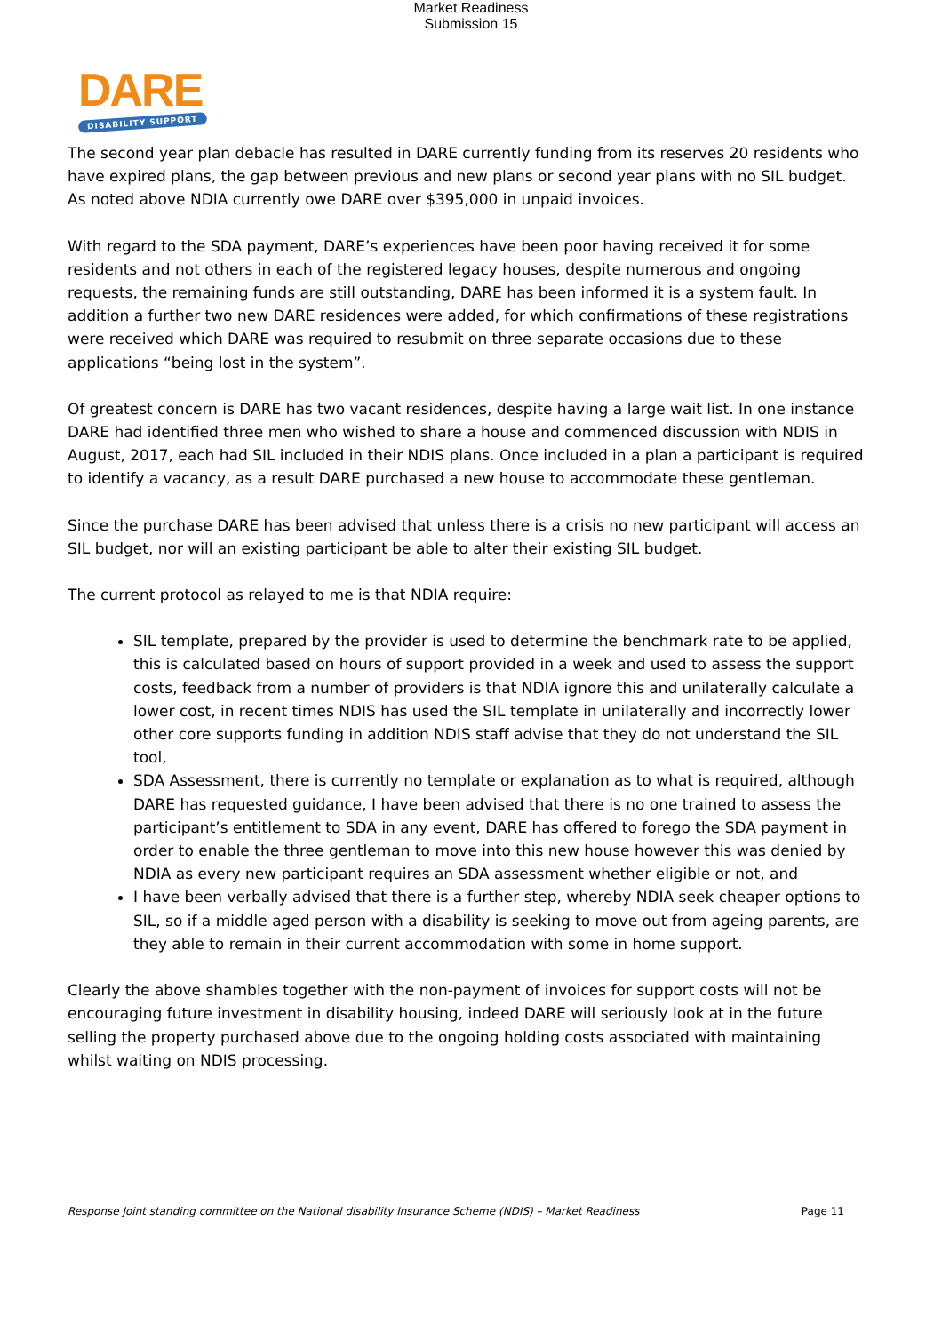Market Readiness
Submission 15
DARE
DISABILITY SUPPORT
The second year plan debacle has resulted in DARE currently funding from its reserves 20 residents who have expired plans, the gap between previous and new plans or second year plans with no SIL budget. As noted above NDIA currently owe DARE over $395,000 in unpaid invoices.
With regard to the SDA payment, DARE’s experiences have been poor having received it for some residents and not others in each of the registered legacy houses, despite numerous and ongoing requests, the remaining funds are still outstanding, DARE has been informed it is a system fault. In addition a further two new DARE residences were added, for which confirmations of these registrations were received which DARE was required to resubmit on three separate occasions due to these applications “being lost in the system”.
Of greatest concern is DARE has two vacant residences, despite having a large wait list. In one instance DARE had identified three men who wished to share a house and commenced discussion with NDIS in August, 2017, each had SIL included in their NDIS plans. Once included in a plan a participant is required to identify a vacancy, as a result DARE purchased a new house to accommodate these gentleman.
Since the purchase DARE has been advised that unless there is a crisis no new participant will access an SIL budget, nor will an existing participant be able to alter their existing SIL budget.
The current protocol as relayed to me is that NDIA require:
SIL template, prepared by the provider is used to determine the benchmark rate to be applied, this is calculated based on hours of support provided in a week and used to assess the support costs, feedback from a number of providers is that NDIA ignore this and unilaterally calculate a lower cost, in recent times NDIS has used the SIL template in unilaterally and incorrectly lower other core supports funding in addition NDIS staff advise that they do not understand the SIL tool,
SDA Assessment, there is currently no template or explanation as to what is required, although DARE has requested guidance, I have been advised that there is no one trained to assess the participant’s entitlement to SDA in any event, DARE has offered to forego the SDA payment in order to enable the three gentleman to move into this new house however this was denied by NDIA as every new participant requires an SDA assessment whether eligible or not, and
I have been verbally advised that there is a further step, whereby NDIA seek cheaper options to SIL, so if a middle aged person with a disability is seeking to move out from ageing parents, are they able to remain in their current accommodation with some in home support.
Clearly the above shambles together with the non-payment of invoices for support costs will not be encouraging future investment in disability housing, indeed DARE will seriously look at in the future selling the property purchased above due to the ongoing holding costs associated with maintaining whilst waiting on NDIS processing.
Response Joint standing committee on the National disability Insurance Scheme (NDIS) – Market Readiness Page 11